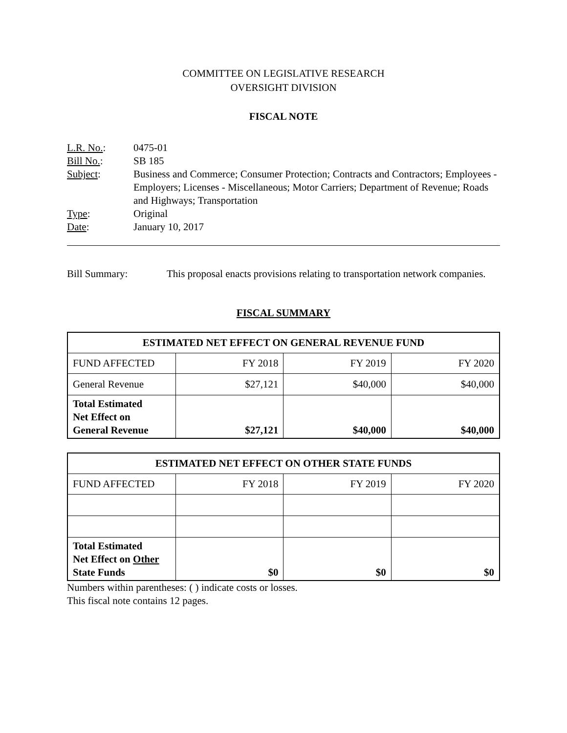COMMITTEE ON LEGISLATIVE RESEARCH
OVERSIGHT DIVISION
FISCAL NOTE
L.R. No.:
0475-01
Bill No.:
SB 185
Subject:
Business and Commerce; Consumer Protection; Contracts and Contractors; Employees - Employers; Licenses - Miscellaneous; Motor Carriers; Department of Revenue; Roads and Highways; Transportation
Type:
Original
Date:
January 10, 2017
Bill Summary:
This proposal enacts provisions relating to transportation network companies.
FISCAL SUMMARY
| ESTIMATED NET EFFECT ON GENERAL REVENUE FUND | | | |
| --- | --- | --- | --- |
| FUND AFFECTED | FY 2018 | FY 2019 | FY 2020 |
| General Revenue | $27,121 | $40,000 | $40,000 |
| Total Estimated Net Effect on General Revenue | $27,121 | $40,000 | $40,000 |
| ESTIMATED NET EFFECT ON OTHER STATE FUNDS | | | |
| --- | --- | --- | --- |
| FUND AFFECTED | FY 2018 | FY 2019 | FY 2020 |
| Total Estimated Net Effect on Other State Funds | $0 | $0 | $0 |
Numbers within parentheses: ( ) indicate costs or losses.
This fiscal note contains 12 pages.